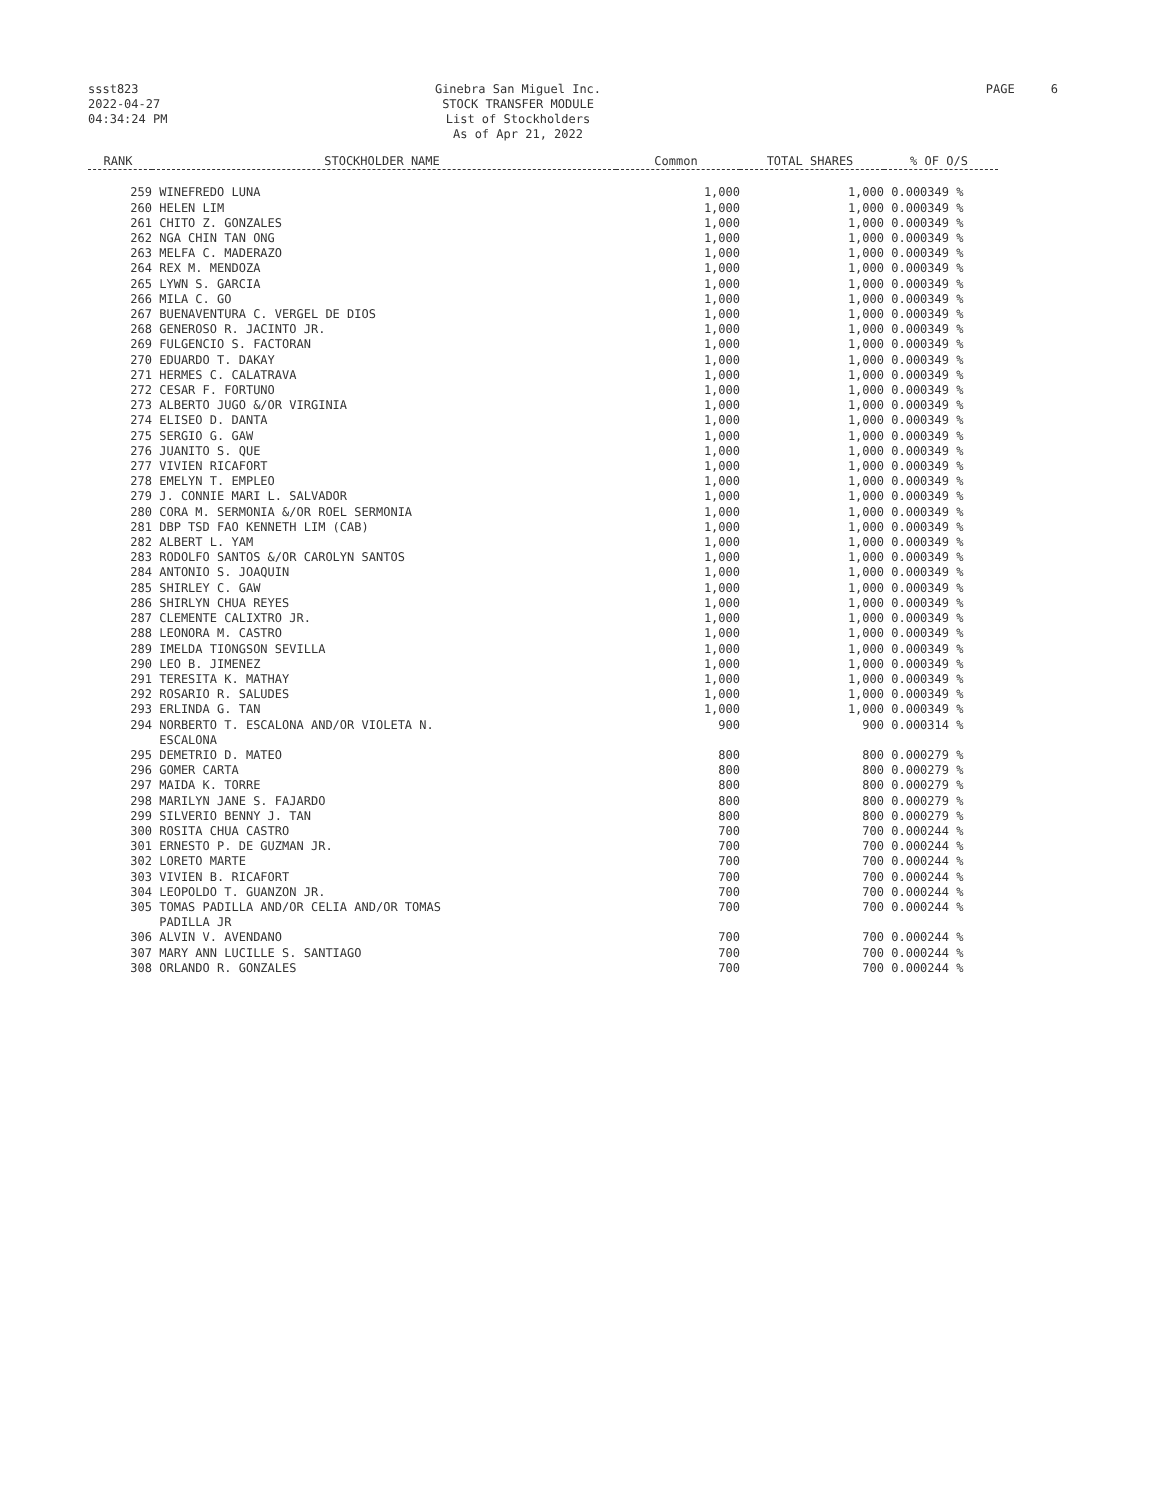ssst823
2022-04-27
04:34:24 PM
Ginebra San Miguel Inc.
STOCK TRANSFER MODULE
List of Stockholders
As of Apr 21, 2022
PAGE 6
| RANK | STOCKHOLDER NAME | Common | TOTAL SHARES | % OF O/S |
| --- | --- | --- | --- | --- |
| 259 | WINEFREDO LUNA | 1,000 | 1,000 | 0.000349 % |
| 260 | HELEN LIM | 1,000 | 1,000 | 0.000349 % |
| 261 | CHITO Z. GONZALES | 1,000 | 1,000 | 0.000349 % |
| 262 | NGA CHIN TAN ONG | 1,000 | 1,000 | 0.000349 % |
| 263 | MELFA C. MADERAZO | 1,000 | 1,000 | 0.000349 % |
| 264 | REX M. MENDOZA | 1,000 | 1,000 | 0.000349 % |
| 265 | LYWN S. GARCIA | 1,000 | 1,000 | 0.000349 % |
| 266 | MILA C. GO | 1,000 | 1,000 | 0.000349 % |
| 267 | BUENAVENTURA C. VERGEL DE DIOS | 1,000 | 1,000 | 0.000349 % |
| 268 | GENEROSO R. JACINTO JR. | 1,000 | 1,000 | 0.000349 % |
| 269 | FULGENCIO S. FACTORAN | 1,000 | 1,000 | 0.000349 % |
| 270 | EDUARDO T. DAKAY | 1,000 | 1,000 | 0.000349 % |
| 271 | HERMES C. CALATRAVA | 1,000 | 1,000 | 0.000349 % |
| 272 | CESAR F. FORTUNO | 1,000 | 1,000 | 0.000349 % |
| 273 | ALBERTO JUGO &/OR VIRGINIA | 1,000 | 1,000 | 0.000349 % |
| 274 | ELISEO D. DANTA | 1,000 | 1,000 | 0.000349 % |
| 275 | SERGIO G. GAW | 1,000 | 1,000 | 0.000349 % |
| 276 | JUANITO S. QUE | 1,000 | 1,000 | 0.000349 % |
| 277 | VIVIEN RICAFORT | 1,000 | 1,000 | 0.000349 % |
| 278 | EMELYN T. EMPLEO | 1,000 | 1,000 | 0.000349 % |
| 279 | J. CONNIE MARI L. SALVADOR | 1,000 | 1,000 | 0.000349 % |
| 280 | CORA M. SERMONIA &/OR ROEL SERMONIA | 1,000 | 1,000 | 0.000349 % |
| 281 | DBP TSD FAO KENNETH LIM (CAB) | 1,000 | 1,000 | 0.000349 % |
| 282 | ALBERT L. YAM | 1,000 | 1,000 | 0.000349 % |
| 283 | RODOLFO SANTOS &/OR CAROLYN SANTOS | 1,000 | 1,000 | 0.000349 % |
| 284 | ANTONIO S. JOAQUIN | 1,000 | 1,000 | 0.000349 % |
| 285 | SHIRLEY C. GAW | 1,000 | 1,000 | 0.000349 % |
| 286 | SHIRLYN CHUA REYES | 1,000 | 1,000 | 0.000349 % |
| 287 | CLEMENTE CALIXTRO JR. | 1,000 | 1,000 | 0.000349 % |
| 288 | LEONORA M. CASTRO | 1,000 | 1,000 | 0.000349 % |
| 289 | IMELDA TIONGSON SEVILLA | 1,000 | 1,000 | 0.000349 % |
| 290 | LEO B. JIMENEZ | 1,000 | 1,000 | 0.000349 % |
| 291 | TERESITA K. MATHAY | 1,000 | 1,000 | 0.000349 % |
| 292 | ROSARIO R. SALUDES | 1,000 | 1,000 | 0.000349 % |
| 293 | ERLINDA G. TAN | 1,000 | 1,000 | 0.000349 % |
| 294 | NORBERTO T. ESCALONA AND/OR VIOLETA N. ESCALONA | 900 | 900 | 0.000314 % |
| 295 | DEMETRIO D. MATEO | 800 | 800 | 0.000279 % |
| 296 | GOMER CARTA | 800 | 800 | 0.000279 % |
| 297 | MAIDA K. TORRE | 800 | 800 | 0.000279 % |
| 298 | MARILYN JANE S. FAJARDO | 800 | 800 | 0.000279 % |
| 299 | SILVERIO BENNY J. TAN | 800 | 800 | 0.000279 % |
| 300 | ROSITA CHUA CASTRO | 700 | 700 | 0.000244 % |
| 301 | ERNESTO P. DE GUZMAN JR. | 700 | 700 | 0.000244 % |
| 302 | LORETO MARTE | 700 | 700 | 0.000244 % |
| 303 | VIVIEN B. RICAFORT | 700 | 700 | 0.000244 % |
| 304 | LEOPOLDO T. GUANZON JR. | 700 | 700 | 0.000244 % |
| 305 | TOMAS PADILLA AND/OR CELIA AND/OR TOMAS PADILLA JR | 700 | 700 | 0.000244 % |
| 306 | ALVIN V. AVENDANO | 700 | 700 | 0.000244 % |
| 307 | MARY ANN LUCILLE S. SANTIAGO | 700 | 700 | 0.000244 % |
| 308 | ORLANDO R. GONZALES | 700 | 700 | 0.000244 % |